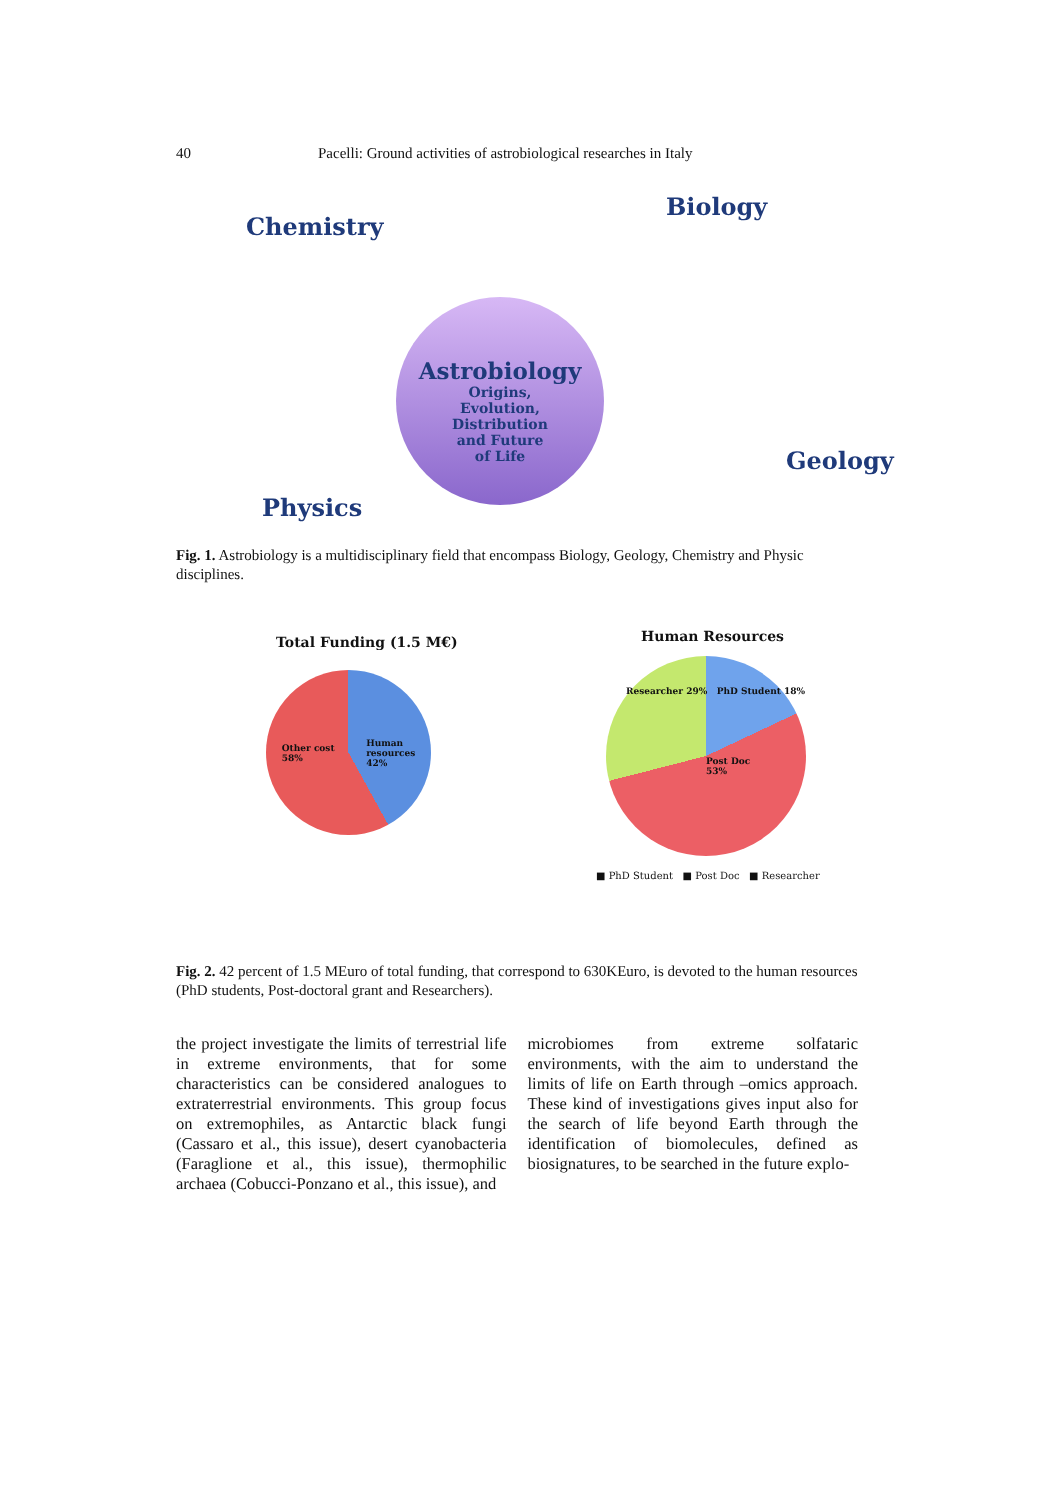40 Pacelli: Ground activities of astrobiological researches in Italy
Chemistry
Physics
Astrobiology
Origins,
Evolution,
Distribution
and Future
of Life
Biology
Geology
Fig. 1. Astrobiology is a multidisciplinary field that encompass Biology, Geology, Chemistry and Physic disciplines.
Total Funding (1.5 M€)
Other cost
58% Human
resources
42%
Human Resources
Researcher 29% PhD Student 18%
Post Doc
53%
■ PhD Student ■ Post Doc ■ Researcher
Fig. 2. 42 percent of 1.5 MEuro of total funding, that correspond to 630KEuro, is devoted to the human resources (PhD students, Post-doctoral grant and Researchers).
the project investigate the limits of terrestrial life in extreme environments, that for some characteristics can be considered analogues to extraterrestrial environments. This group focus on extremophiles, as Antarctic black fungi (Cassaro et al., this issue), desert cyanobacteria (Faraglione et al., this issue), thermophilic archaea (Cobucci-Ponzano et al., this issue), and
microbiomes from extreme solfataric environments, with the aim to understand the limits of life on Earth through –omics approach. These kind of investigations gives input also for the search of life beyond Earth through the identification of biomolecules, defined as biosignatures, to be searched in the future explo-